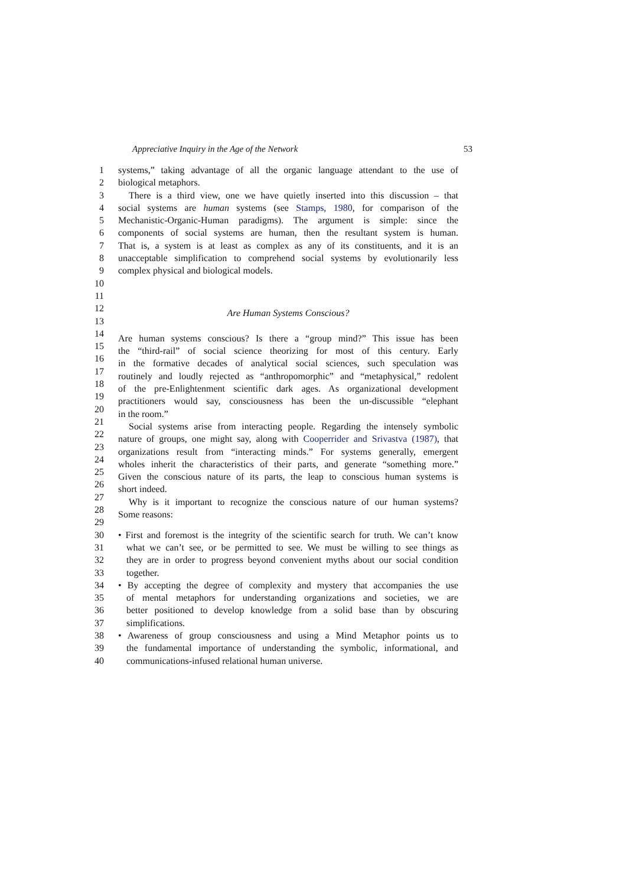Appreciative Inquiry in the Age of the Network 53
1 systems,” taking advantage of all the organic language attendant to the use of
2 biological metaphors.
3 There is a third view, one we have quietly inserted into this discussion – that
4 social systems are human systems (see Stamps, 1980, for comparison of the
5 Mechanistic-Organic-Human paradigms). The argument is simple: since the
6 components of social systems are human, then the resultant system is human.
7 That is, a system is at least as complex as any of its constituents, and it is an
8 unacceptable simplification to comprehend social systems by evolutionarily less
9 complex physical and biological models.
10
11
12 Are Human Systems Conscious?
13
14 Are human systems conscious? Is there a “group mind?” This issue has been
15 the “third-rail” of social science theorizing for most of this century. Early
16 in the formative decades of analytical social sciences, such speculation was
17 routinely and loudly rejected as “anthropomorphic” and “metaphysical,” redolent
18 of the pre-Enlightenment scientific dark ages. As organizational development
19 practitioners would say, consciousness has been the un-discussible “elephant
20 in the room.”
21 Social systems arise from interacting people. Regarding the intensely symbolic
22 nature of groups, one might say, along with Cooperrider and Srivastva (1987), that
23 organizations result from “interacting minds.” For systems generally, emergent
24 wholes inherit the characteristics of their parts, and generate “something more.”
25 Given the conscious nature of its parts, the leap to conscious human systems is
26 short indeed.
27 Why is it important to recognize the conscious nature of our human systems?
28 Some reasons:
29
30 • First and foremost is the integrity of the scientific search for truth. We can’t know
31 what we can’t see, or be permitted to see. We must be willing to see things as
32 they are in order to progress beyond convenient myths about our social condition
33 together.
34 • By accepting the degree of complexity and mystery that accompanies the use
35 of mental metaphors for understanding organizations and societies, we are
36 better positioned to develop knowledge from a solid base than by obscuring
37 simplifications.
38 • Awareness of group consciousness and using a Mind Metaphor points us to
39 the fundamental importance of understanding the symbolic, informational, and
40 communications-infused relational human universe.